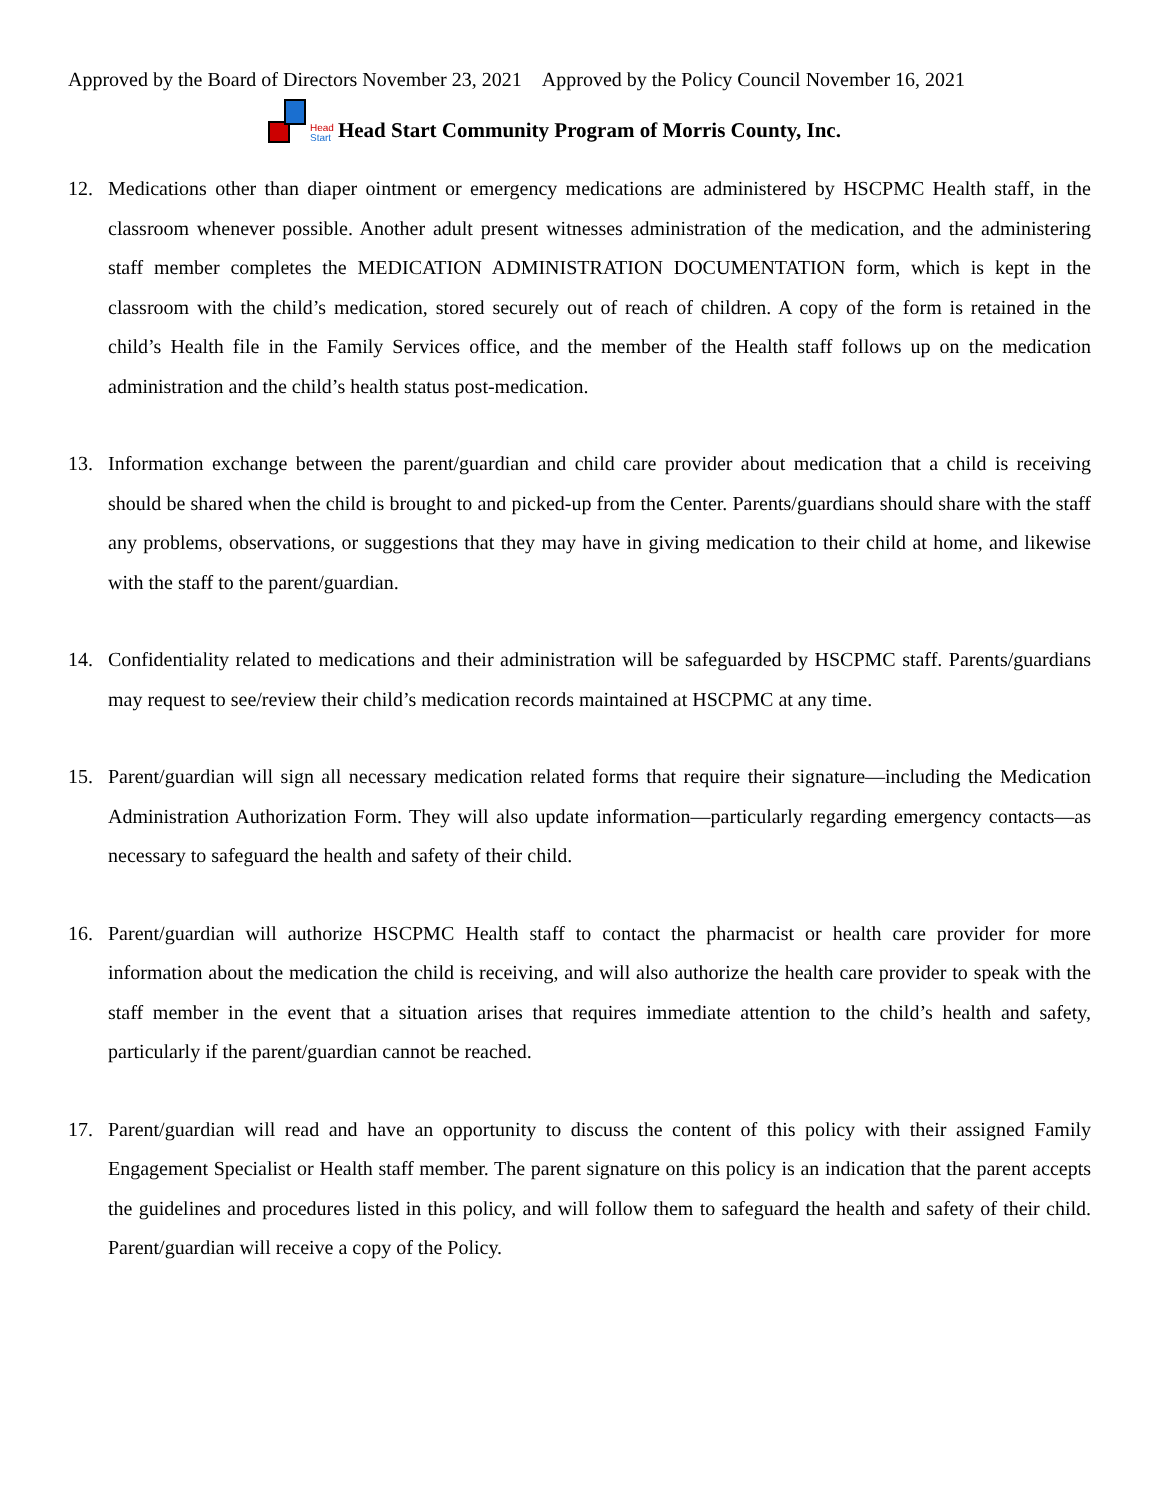Approved by the Board of Directors November 23, 2021 Approved by the Policy Council November 16, 2021
Head
Start
Head Start Community Program of Morris County, Inc.
12. Medications other than diaper ointment or emergency medications are administered by HSCPMC Health staff, in the classroom whenever possible. Another adult present witnesses administration of the medication, and the administering staff member completes the MEDICATION ADMINISTRATION DOCUMENTATION form, which is kept in the classroom with the child’s medication, stored securely out of reach of children. A copy of the form is retained in the child’s Health file in the Family Services office, and the member of the Health staff follows up on the medication administration and the child’s health status post-medication.
13. Information exchange between the parent/guardian and child care provider about medication that a child is receiving should be shared when the child is brought to and picked-up from the Center. Parents/guardians should share with the staff any problems, observations, or suggestions that they may have in giving medication to their child at home, and likewise with the staff to the parent/guardian.
14. Confidentiality related to medications and their administration will be safeguarded by HSCPMC staff. Parents/guardians may request to see/review their child’s medication records maintained at HSCPMC at any time.
15. Parent/guardian will sign all necessary medication related forms that require their signature—including the Medication Administration Authorization Form. They will also update information—particularly regarding emergency contacts—as necessary to safeguard the health and safety of their child.
16. Parent/guardian will authorize HSCPMC Health staff to contact the pharmacist or health care provider for more information about the medication the child is receiving, and will also authorize the health care provider to speak with the staff member in the event that a situation arises that requires immediate attention to the child’s health and safety, particularly if the parent/guardian cannot be reached.
17. Parent/guardian will read and have an opportunity to discuss the content of this policy with their assigned Family Engagement Specialist or Health staff member. The parent signature on this policy is an indication that the parent accepts the guidelines and procedures listed in this policy, and will follow them to safeguard the health and safety of their child. Parent/guardian will receive a copy of the Policy.